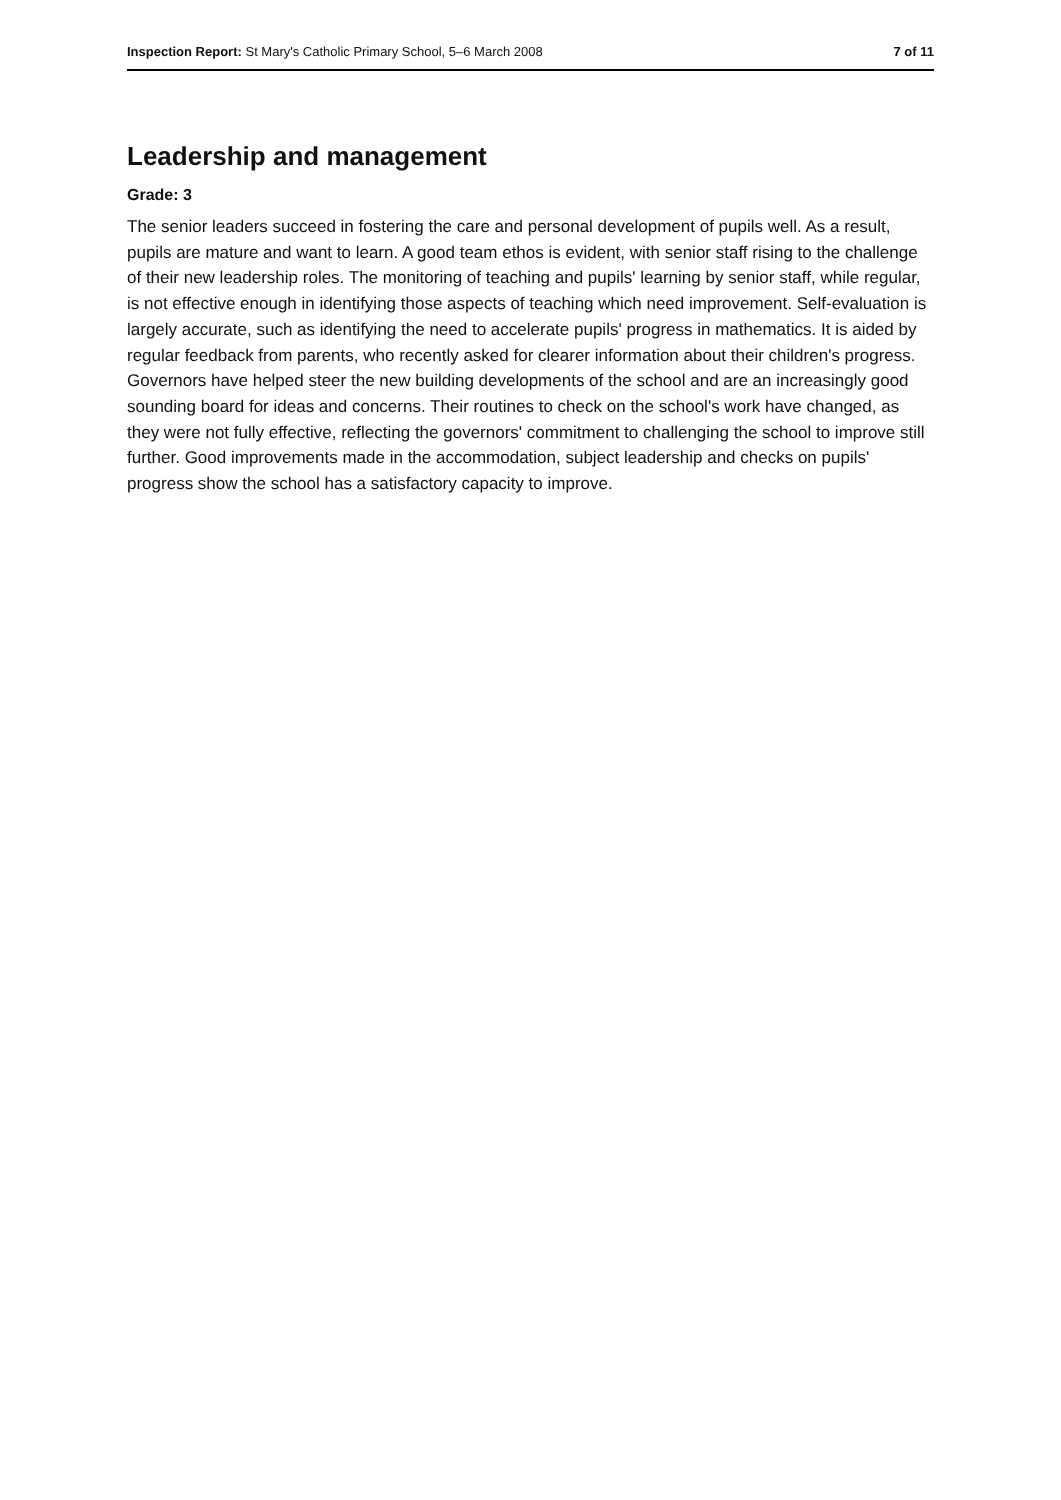Inspection Report: St Mary's Catholic Primary School, 5–6 March 2008 7 of 11
Leadership and management
Grade: 3
The senior leaders succeed in fostering the care and personal development of pupils well. As a result, pupils are mature and want to learn. A good team ethos is evident, with senior staff rising to the challenge of their new leadership roles. The monitoring of teaching and pupils' learning by senior staff, while regular, is not effective enough in identifying those aspects of teaching which need improvement. Self-evaluation is largely accurate, such as identifying the need to accelerate pupils' progress in mathematics. It is aided by regular feedback from parents, who recently asked for clearer information about their children's progress. Governors have helped steer the new building developments of the school and are an increasingly good sounding board for ideas and concerns. Their routines to check on the school's work have changed, as they were not fully effective, reflecting the governors' commitment to challenging the school to improve still further. Good improvements made in the accommodation, subject leadership and checks on pupils' progress show the school has a satisfactory capacity to improve.